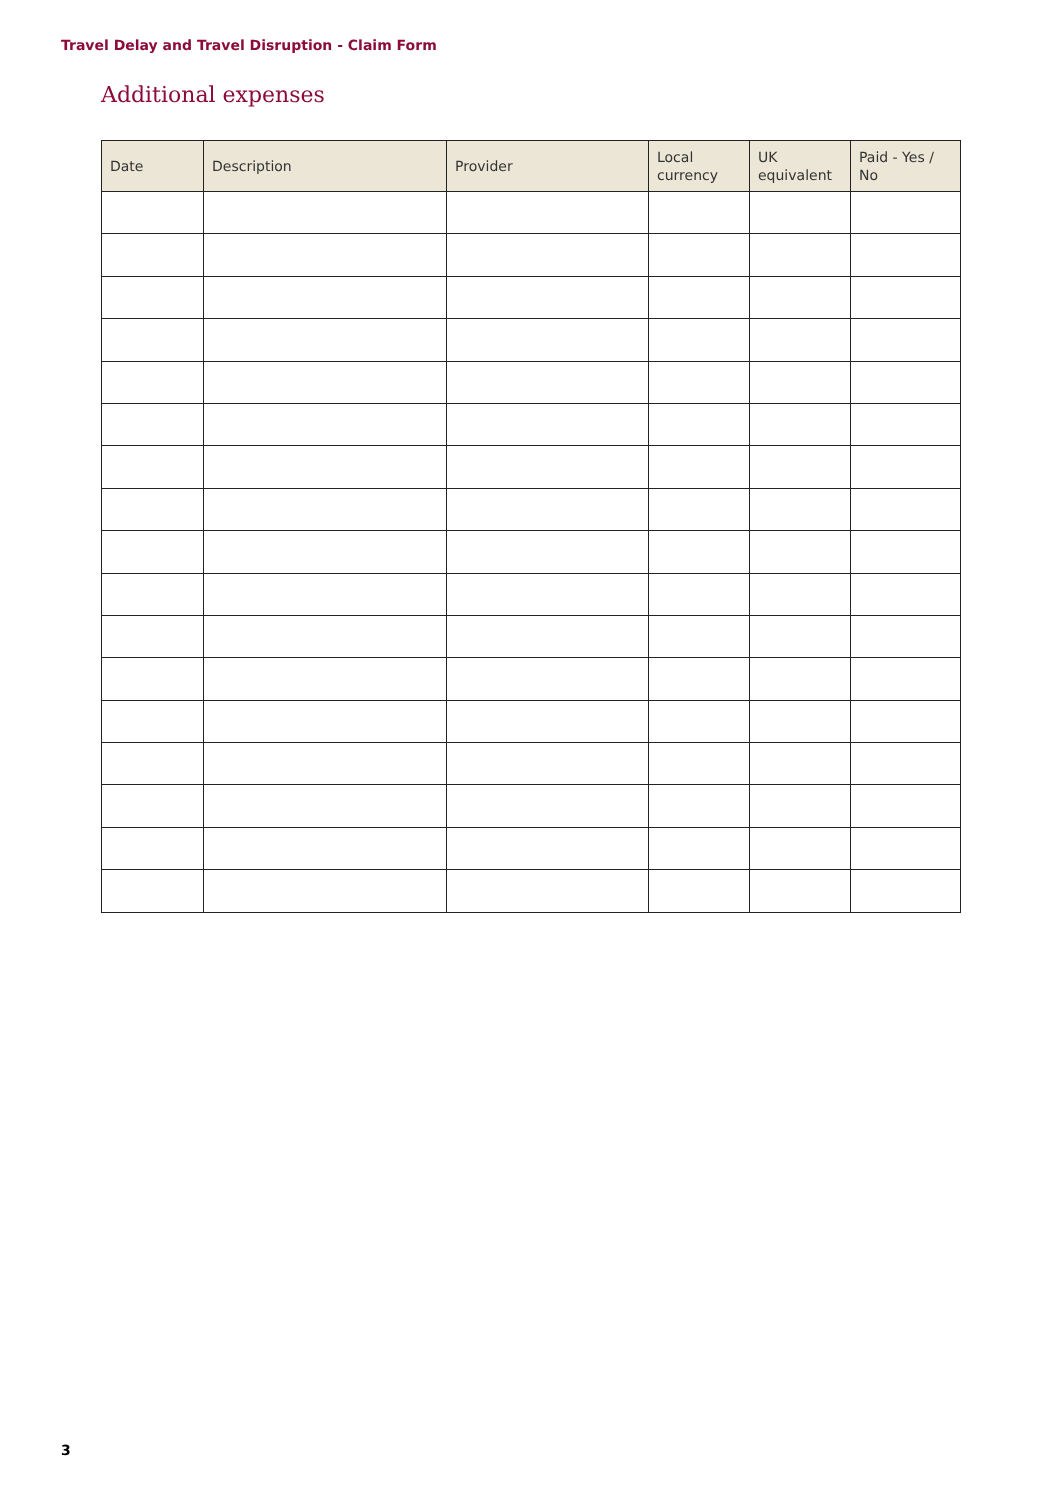Travel Delay and Travel Disruption - Claim Form
Additional expenses
| Date | Description | Provider | Local currency | UK equivalent | Paid - Yes / No |
| --- | --- | --- | --- | --- | --- |
3